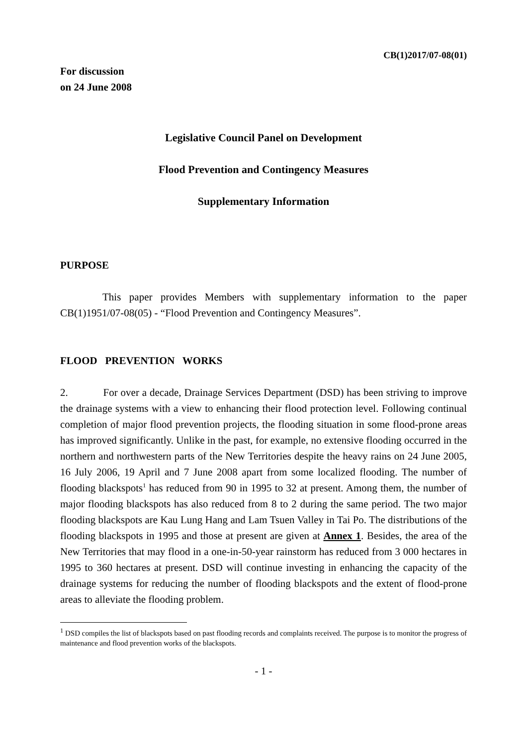CB(1)2017/07-08(01)
For discussion
on 24 June 2008
Legislative Council Panel on Development
Flood Prevention and Contingency Measures
Supplementary Information
PURPOSE
This paper provides Members with supplementary information to the paper CB(1)1951/07-08(05) - “Flood Prevention and Contingency Measures”.
FLOOD PREVENTION WORKS
2. For over a decade, Drainage Services Department (DSD) has been striving to improve the drainage systems with a view to enhancing their flood protection level. Following continual completion of major flood prevention projects, the flooding situation in some flood-prone areas has improved significantly. Unlike in the past, for example, no extensive flooding occurred in the northern and northwestern parts of the New Territories despite the heavy rains on 24 June 2005, 16 July 2006, 19 April and 7 June 2008 apart from some localized flooding. The number of flooding blackspots<sup>1</sup> has reduced from 90 in 1995 to 32 at present. Among them, the number of major flooding blackspots has also reduced from 8 to 2 during the same period. The two major flooding blackspots are Kau Lung Hang and Lam Tsuen Valley in Tai Po. The distributions of the flooding blackspots in 1995 and those at present are given at Annex 1. Besides, the area of the New Territories that may flood in a one-in-50-year rainstorm has reduced from 3 000 hectares in 1995 to 360 hectares at present. DSD will continue investing in enhancing the capacity of the drainage systems for reducing the number of flooding blackspots and the extent of flood-prone areas to alleviate the flooding problem.
<sup>1</sup> DSD compiles the list of blackspots based on past flooding records and complaints received. The purpose is to monitor the progress of maintenance and flood prevention works of the blackspots.
- 1 -